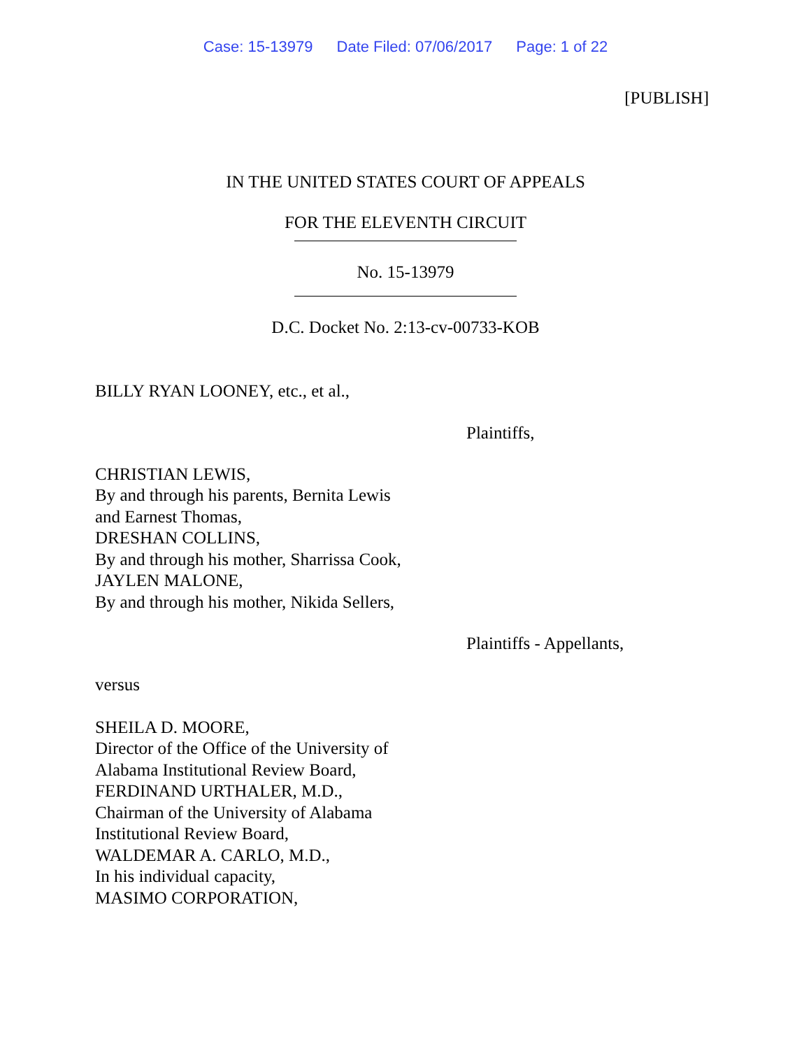Case: 15-13979 Date Filed: 07/06/2017 Page: 1 of 22
[PUBLISH]
IN THE UNITED STATES COURT OF APPEALS
FOR THE ELEVENTH CIRCUIT
No. 15-13979
D.C. Docket No. 2:13-cv-00733-KOB
BILLY RYAN LOONEY, etc., et al.,
Plaintiffs,
CHRISTIAN LEWIS,
By and through his parents, Bernita Lewis
and Earnest Thomas,
DRESHAN COLLINS,
By and through his mother, Sharrissa Cook,
JAYLEN MALONE,
By and through his mother, Nikida Sellers,
Plaintiffs - Appellants,
versus
SHEILA D. MOORE,
Director of the Office of the University of
Alabama Institutional Review Board,
FERDINAND URTHALER, M.D.,
Chairman of the University of Alabama
Institutional Review Board,
WALDEMAR A. CARLO, M.D.,
In his individual capacity,
MASIMO CORPORATION,